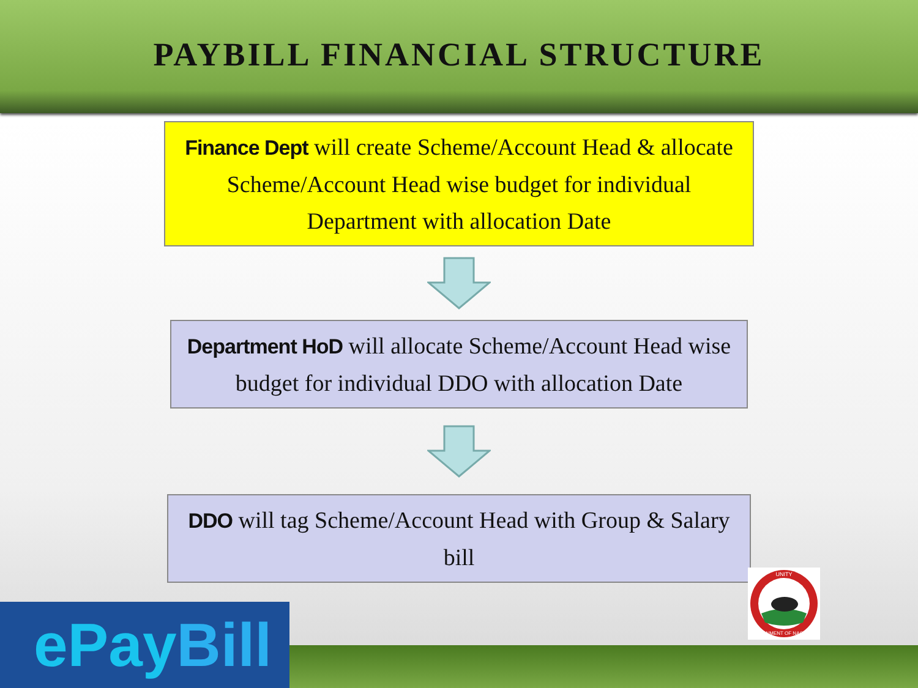PAYBILL FINANCIAL STRUCTURE
Finance Dept will create Scheme/Account Head & allocate Scheme/Account Head wise budget for individual Department with allocation Date
Department HoD will allocate Scheme/Account Head wise budget for individual DDO with allocation Date
DDO will tag Scheme/Account Head with Group & Salary bill
ePayBill
UNITY
GOVERNMENT OF NAGALAND